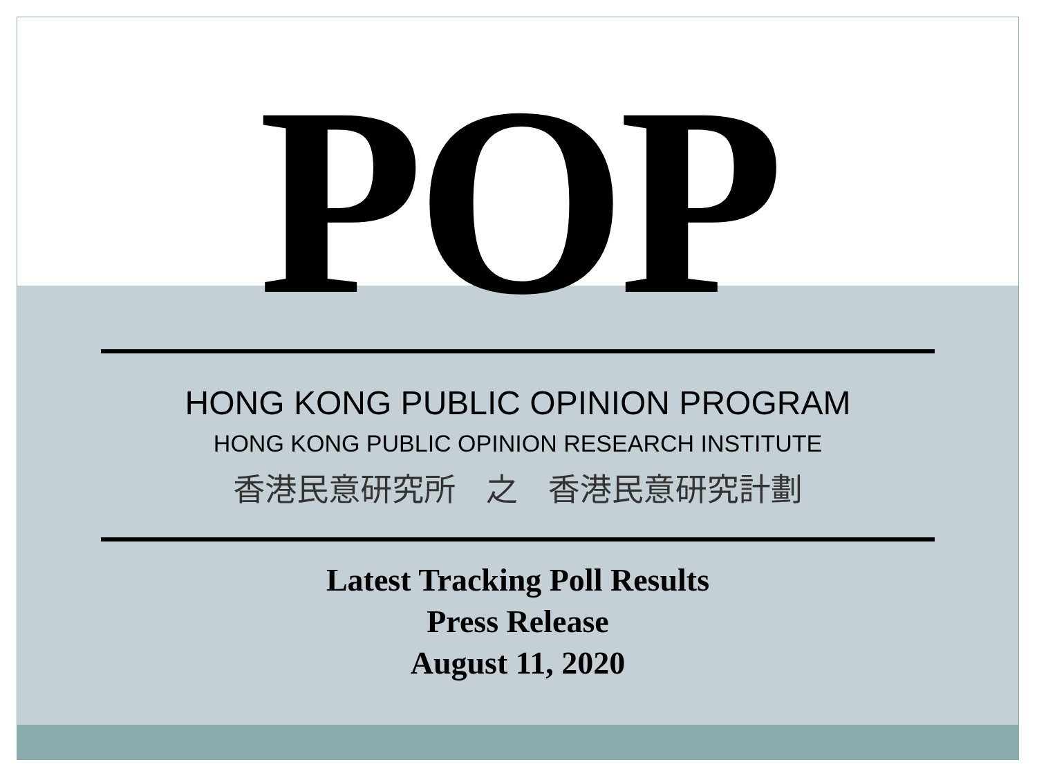POP
HONG KONG PUBLIC OPINION PROGRAM
HONG KONG PUBLIC OPINION RESEARCH INSTITUTE
香港民意研究所 之 香港民意研究計劃
Latest Tracking Poll Results
Press Release
August 11, 2020